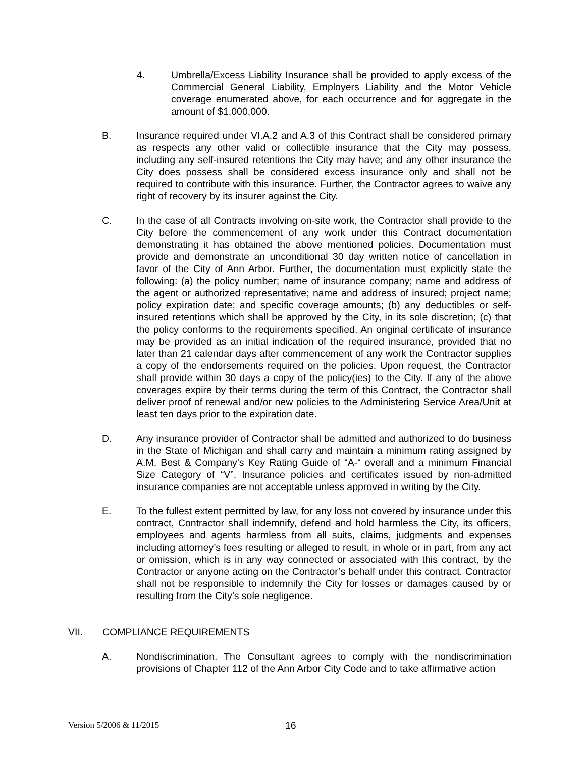4. Umbrella/Excess Liability Insurance shall be provided to apply excess of the Commercial General Liability, Employers Liability and the Motor Vehicle coverage enumerated above, for each occurrence and for aggregate in the amount of $1,000,000.
B. Insurance required under VI.A.2 and A.3 of this Contract shall be considered primary as respects any other valid or collectible insurance that the City may possess, including any self-insured retentions the City may have; and any other insurance the City does possess shall be considered excess insurance only and shall not be required to contribute with this insurance. Further, the Contractor agrees to waive any right of recovery by its insurer against the City.
C. In the case of all Contracts involving on-site work, the Contractor shall provide to the City before the commencement of any work under this Contract documentation demonstrating it has obtained the above mentioned policies. Documentation must provide and demonstrate an unconditional 30 day written notice of cancellation in favor of the City of Ann Arbor. Further, the documentation must explicitly state the following: (a) the policy number; name of insurance company; name and address of the agent or authorized representative; name and address of insured; project name; policy expiration date; and specific coverage amounts; (b) any deductibles or self-insured retentions which shall be approved by the City, in its sole discretion; (c) that the policy conforms to the requirements specified. An original certificate of insurance may be provided as an initial indication of the required insurance, provided that no later than 21 calendar days after commencement of any work the Contractor supplies a copy of the endorsements required on the policies. Upon request, the Contractor shall provide within 30 days a copy of the policy(ies) to the City. If any of the above coverages expire by their terms during the term of this Contract, the Contractor shall deliver proof of renewal and/or new policies to the Administering Service Area/Unit at least ten days prior to the expiration date.
D. Any insurance provider of Contractor shall be admitted and authorized to do business in the State of Michigan and shall carry and maintain a minimum rating assigned by A.M. Best & Company’s Key Rating Guide of “A-“ overall and a minimum Financial Size Category of “V”. Insurance policies and certificates issued by non-admitted insurance companies are not acceptable unless approved in writing by the City.
E. To the fullest extent permitted by law, for any loss not covered by insurance under this contract, Contractor shall indemnify, defend and hold harmless the City, its officers, employees and agents harmless from all suits, claims, judgments and expenses including attorney’s fees resulting or alleged to result, in whole or in part, from any act or omission, which is in any way connected or associated with this contract, by the Contractor or anyone acting on the Contractor’s behalf under this contract. Contractor shall not be responsible to indemnify the City for losses or damages caused by or resulting from the City’s sole negligence.
VII. COMPLIANCE REQUIREMENTS
A. Nondiscrimination. The Consultant agrees to comply with the nondiscrimination provisions of Chapter 112 of the Ann Arbor City Code and to take affirmative action
Version 5/2006 & 11/2015 16